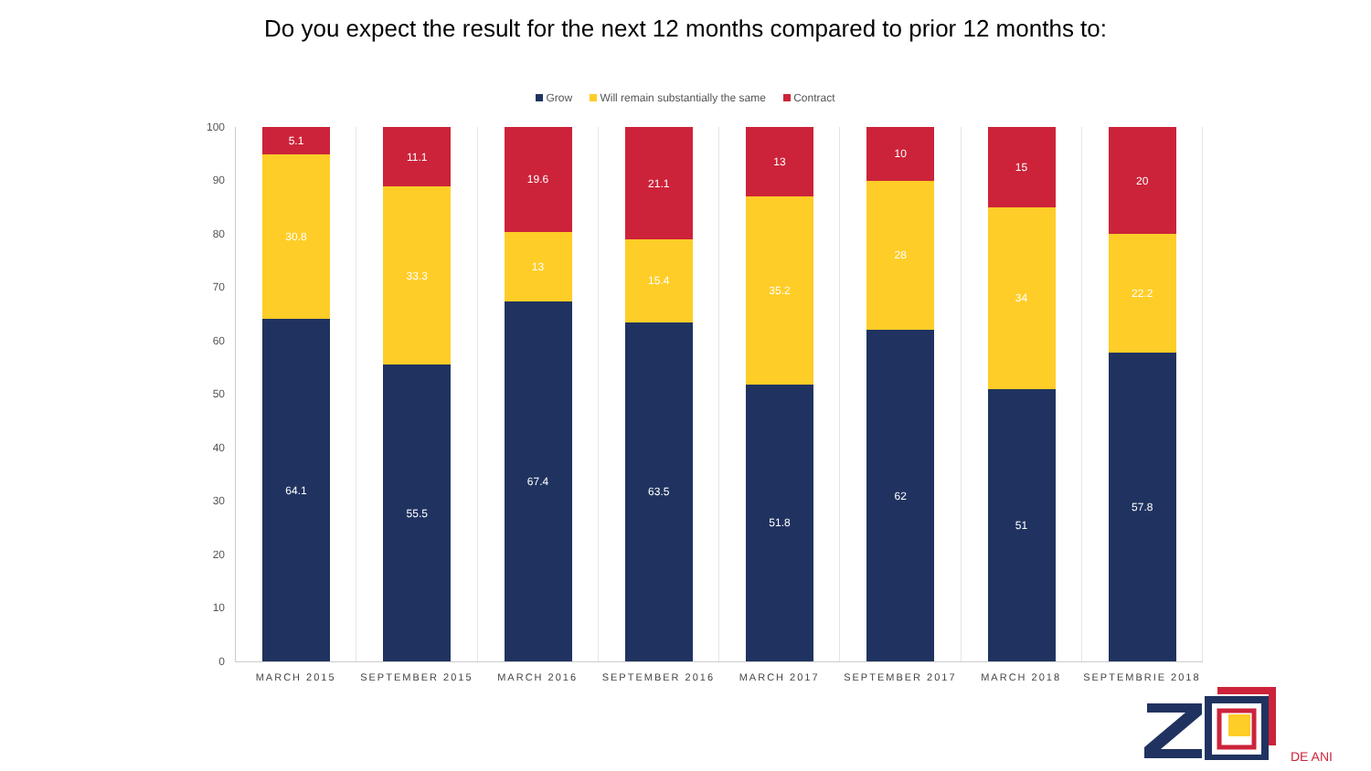Do you expect the result for the next 12 months compared to prior 12 months to:
Grow Will remain substantially the same Contract
100
90
80
70
60
50
40
30
20
10
0
5.1
30.8
64.1
MARCH 2015
11.1
33.3
55.5
SEPTEMBER 2015
19.6
13
67.4
MARCH 2016
21.1
15.4
63.5
SEPTEMBER 2016
13
35.2
51.8
MARCH 2017
10
28
62
SEPTEMBER 2017
15
34
51
MARCH 2018
20
22.2
57.8
SEPTEMBRIE 2018
DE ANI